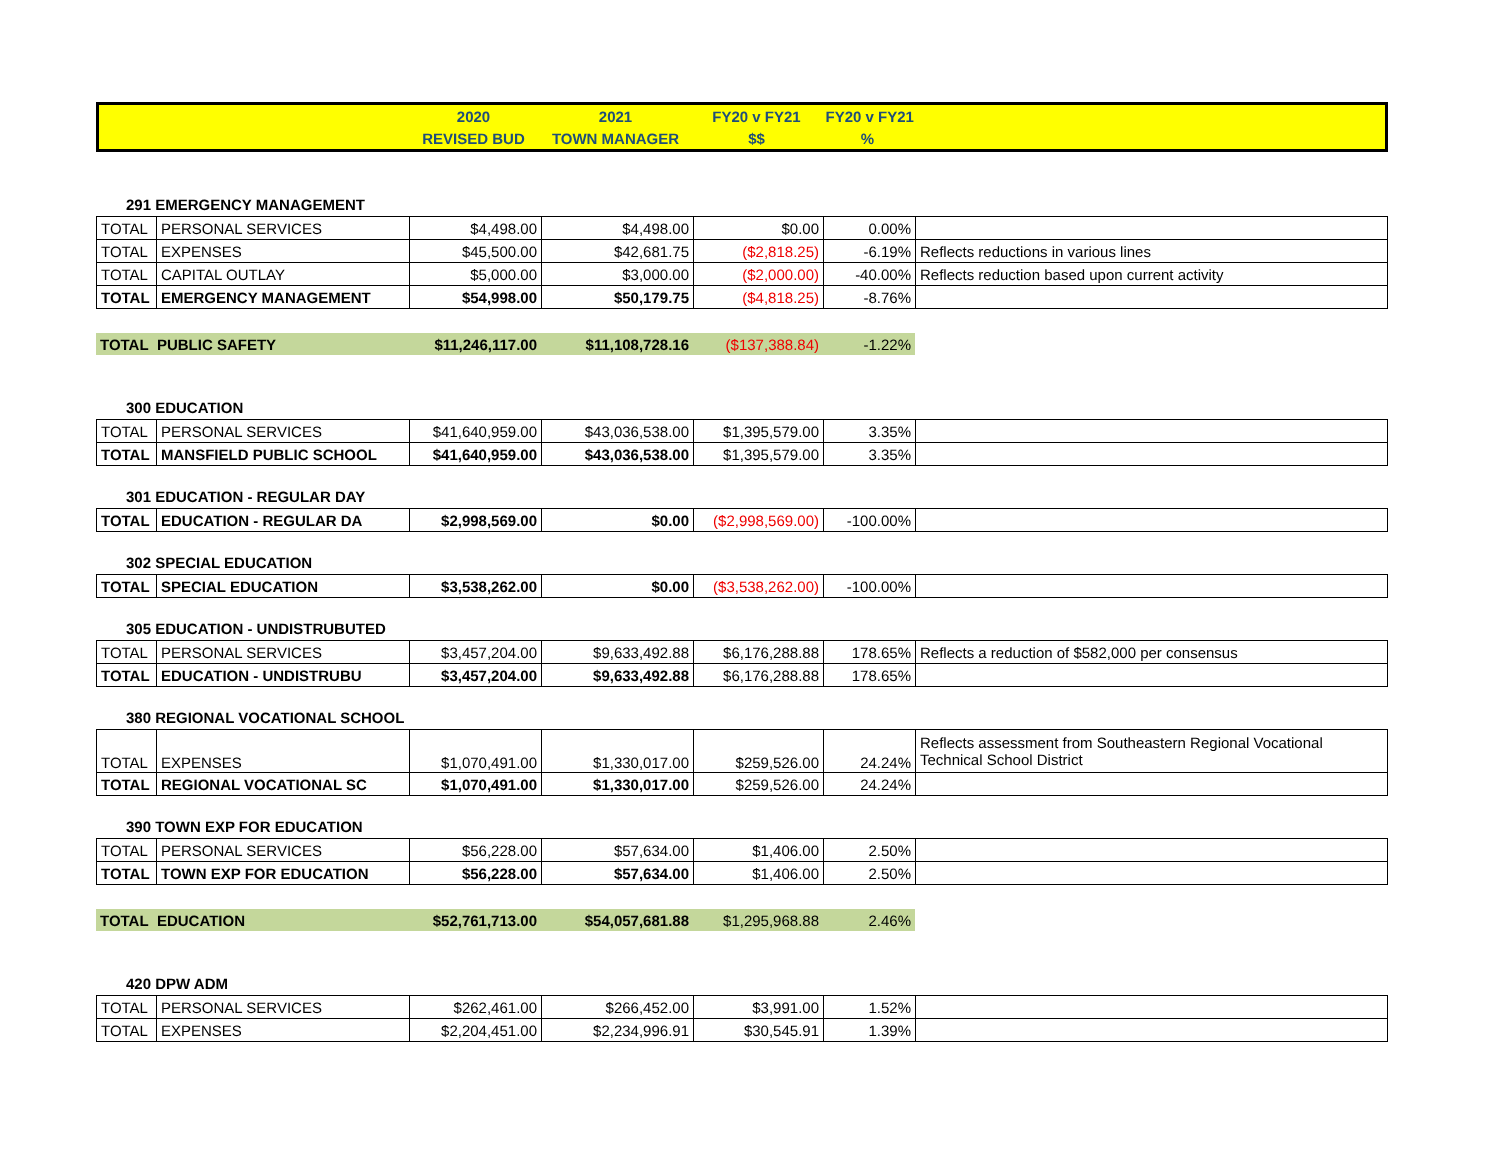| | 2020 | 2021 | FY20 v FY21 | FY20 v FY21 | |
| --- | --- | --- | --- | --- | --- |
| | REVISED BUD | TOWN MANAGER | $$ | % | |
291 EMERGENCY MANAGEMENT
| TOTAL | PERSONAL SERVICES | $4,498.00 | $4,498.00 | $0.00 | 0.00% | |
| TOTAL | EXPENSES | $45,500.00 | $42,681.75 | ($2,818.25) | -6.19% | Reflects reductions in various lines |
| TOTAL | CAPITAL OUTLAY | $5,000.00 | $3,000.00 | ($2,000.00) | -40.00% | Reflects reduction based upon current activity |
| TOTAL | EMERGENCY MANAGEMENT | $54,998.00 | $50,179.75 | ($4,818.25) | -8.76% | |
| TOTAL PUBLIC SAFETY | $11,246,117.00 | $11,108,728.16 | ($137,388.84) | -1.22% | |
300 EDUCATION
| TOTAL | PERSONAL SERVICES | $41,640,959.00 | $43,036,538.00 | $1,395,579.00 | 3.35% | |
| TOTAL | MANSFIELD PUBLIC SCHOOL | $41,640,959.00 | $43,036,538.00 | $1,395,579.00 | 3.35% | |
301 EDUCATION - REGULAR DAY
| TOTAL | EDUCATION - REGULAR DA | $2,998,569.00 | $0.00 | ($2,998,569.00) | -100.00% | |
302 SPECIAL EDUCATION
| TOTAL | SPECIAL EDUCATION | $3,538,262.00 | $0.00 | ($3,538,262.00) | -100.00% | |
305 EDUCATION - UNDISTRUBUTED
| TOTAL | PERSONAL SERVICES | $3,457,204.00 | $9,633,492.88 | $6,176,288.88 | 178.65% | Reflects a reduction of $582,000 per consensus |
| TOTAL | EDUCATION - UNDISTRUBU | $3,457,204.00 | $9,633,492.88 | $6,176,288.88 | 178.65% | |
380 REGIONAL VOCATIONAL SCHOOL
| TOTAL | EXPENSES | $1,070,491.00 | $1,330,017.00 | $259,526.00 | 24.24% | Reflects assessment from Southeastern Regional Vocational Technical School District |
| TOTAL | REGIONAL VOCATIONAL SC | $1,070,491.00 | $1,330,017.00 | $259,526.00 | 24.24% | |
390 TOWN EXP FOR EDUCATION
| TOTAL | PERSONAL SERVICES | $56,228.00 | $57,634.00 | $1,406.00 | 2.50% | |
| TOTAL | TOWN EXP FOR EDUCATION | $56,228.00 | $57,634.00 | $1,406.00 | 2.50% | |
| TOTAL EDUCATION | $52,761,713.00 | $54,057,681.88 | $1,295,968.88 | 2.46% | |
420 DPW ADM
| TOTAL | PERSONAL SERVICES | $262,461.00 | $266,452.00 | $3,991.00 | 1.52% | |
| TOTAL | EXPENSES | $2,204,451.00 | $2,234,996.91 | $30,545.91 | 1.39% | |